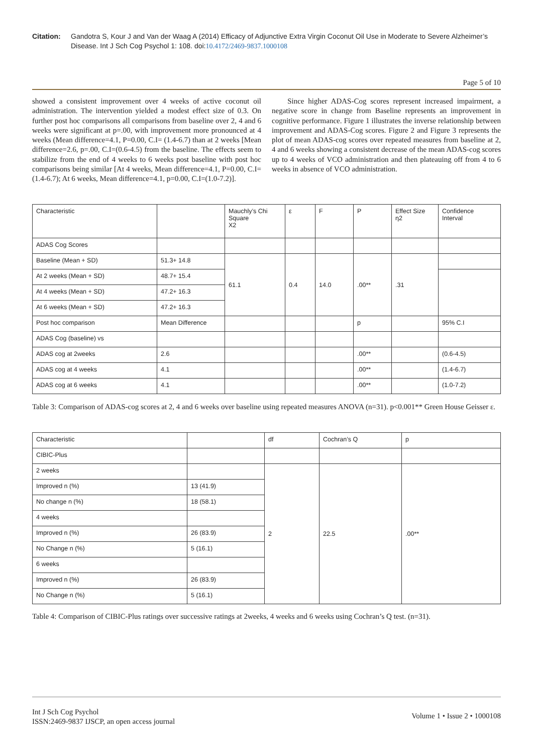Citation: Gandotra S, Kour J and Van der Waag A (2014) Efficacy of Adjunctive Extra Virgin Coconut Oil Use in Moderate to Severe Alzheimer’s Disease. Int J Sch Cog Psychol 1: 108. doi:10.4172/2469-9837.1000108
Page 5 of 10
showed a consistent improvement over 4 weeks of active coconut oil administration. The intervention yielded a modest effect size of 0.3. On further post hoc comparisons all comparisons from baseline over 2, 4 and 6 weeks were significant at p=.00, with improvement more pronounced at 4 weeks (Mean difference=4.1, P=0.00, C.I= (1.4-6.7) than at 2 weeks [Mean difference=2.6, p=.00, C.I=(0.6-4.5) from the baseline. The effects seem to stabilize from the end of 4 weeks to 6 weeks post baseline with post hoc comparisons being similar [At 4 weeks, Mean difference=4.1, P=0.00, C.I= (1.4-6.7); At 6 weeks, Mean difference=4.1, p=0.00, C.I=(1.0-7.2)].
Since higher ADAS-Cog scores represent increased impairment, a negative score in change from Baseline represents an improvement in cognitive performance. Figure 1 illustrates the inverse relationship between improvement and ADAS-Cog scores. Figure 2 and Figure 3 represents the plot of mean ADAS-cog scores over repeated measures from baseline at 2, 4 and 6 weeks showing a consistent decrease of the mean ADAS-cog scores up to 4 weeks of VCO administration and then plateauing off from 4 to 6 weeks in absence of VCO administration.
| Characteristic | | Mauchly’s Chi Square X2 | ε | F | P | Effect Size η2 | Confidence Interval |
| ADAS Cog Scores | | | | | | | |
| Baseline (Mean + SD) | 51.3+ 14.8 | 61.1 | 0.4 | 14.0 | .00** | .31 | |
| At 2 weeks (Mean + SD) | 48.7+ 15.4 | | | | | | |
| At 4 weeks (Mean + SD) | 47.2+ 16.3 | | | | | | |
| At 6 weeks (Mean + SD) | 47.2+ 16.3 | | | | | | |
| Post hoc comparison | Mean Difference | | | | p | | 95% C.I |
| ADAS Cog (baseline) vs | | | | | | | |
| ADAS cog at 2weeks | 2.6 | | | | .00** | | (0.6-4.5) |
| ADAS cog at 4 weeks | 4.1 | | | | .00** | | (1.4-6.7) |
| ADAS cog at 6 weeks | 4.1 | | | | .00** | | (1.0-7.2) |
Table 3: Comparison of ADAS-cog scores at 2, 4 and 6 weeks over baseline using repeated measures ANOVA (n=31). p<0.001** Green House Geisser ε.
| Characteristic | | df | Cochran’s Q | p |
| CIBIC-Plus | | | | |
| 2 weeks | | 2 | 22.5 | .00** |
| Improved n (%) | 13 (41.9) | | | |
| No change n (%) | 18 (58.1) | | | |
| 4 weeks | | | | |
| Improved n (%) | 26 (83.9) | | | |
| No Change n (%) | 5 (16.1) | | | |
| 6 weeks | | | | |
| Improved n (%) | 26 (83.9) | | | |
| No Change n (%) | 5 (16.1) | | | |
Table 4: Comparison of CIBIC-Plus ratings over successive ratings at 2weeks, 4 weeks and 6 weeks using Cochran’s Q test. (n=31).
Int J Sch Cog Psychol
ISSN:2469-9837 IJSCP, an open access journal
Volume 1 • Issue 2 • 1000108